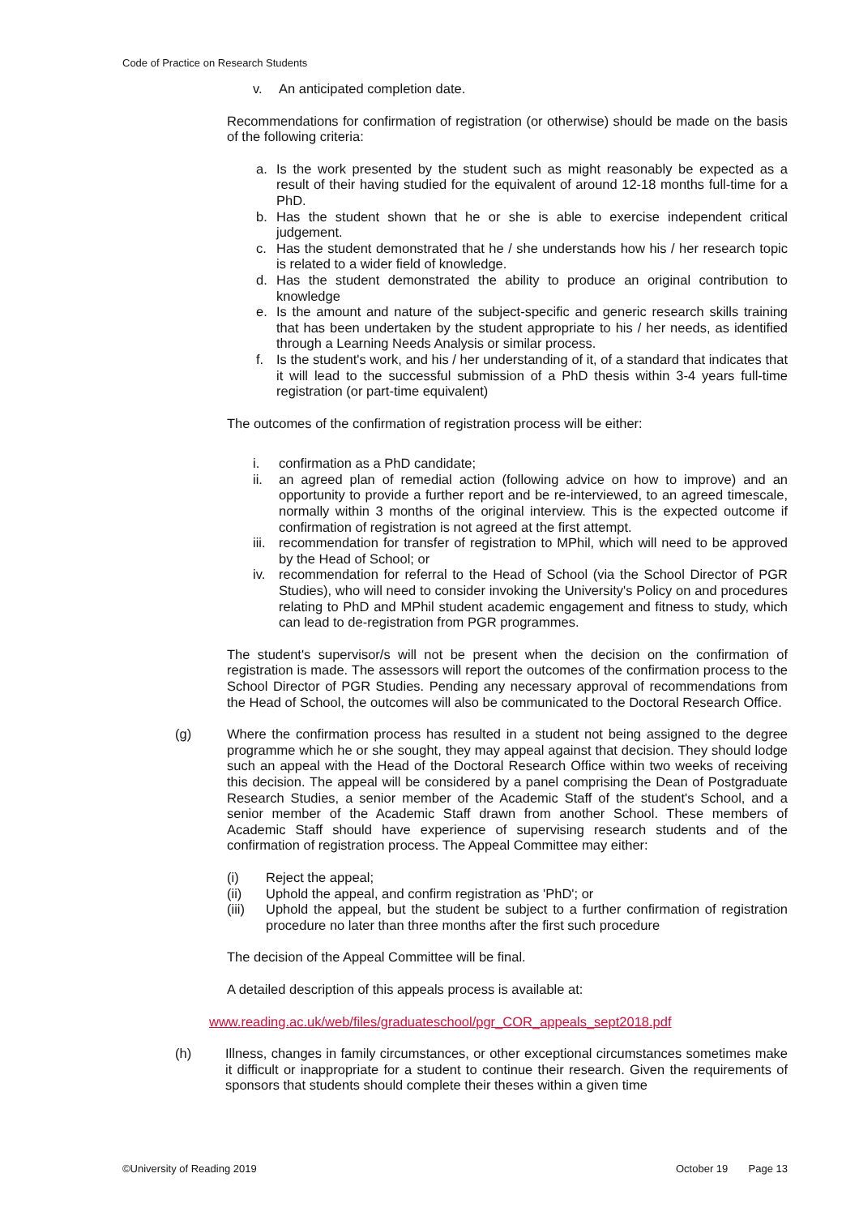Code of Practice on Research Students
v. An anticipated completion date.
Recommendations for confirmation of registration (or otherwise) should be made on the basis of the following criteria:
a. Is the work presented by the student such as might reasonably be expected as a result of their having studied for the equivalent of around 12-18 months full-time for a PhD.
b. Has the student shown that he or she is able to exercise independent critical judgement.
c. Has the student demonstrated that he / she understands how his / her research topic is related to a wider field of knowledge.
d. Has the student demonstrated the ability to produce an original contribution to knowledge
e. Is the amount and nature of the subject-specific and generic research skills training that has been undertaken by the student appropriate to his / her needs, as identified through a Learning Needs Analysis or similar process.
f. Is the student's work, and his / her understanding of it, of a standard that indicates that it will lead to the successful submission of a PhD thesis within 3-4 years full-time registration (or part-time equivalent)
The outcomes of the confirmation of registration process will be either:
i. confirmation as a PhD candidate;
ii. an agreed plan of remedial action (following advice on how to improve) and an opportunity to provide a further report and be re-interviewed, to an agreed timescale, normally within 3 months of the original interview. This is the expected outcome if confirmation of registration is not agreed at the first attempt.
iii. recommendation for transfer of registration to MPhil, which will need to be approved by the Head of School; or
iv. recommendation for referral to the Head of School (via the School Director of PGR Studies), who will need to consider invoking the University's Policy on and procedures relating to PhD and MPhil student academic engagement and fitness to study, which can lead to de-registration from PGR programmes.
The student's supervisor/s will not be present when the decision on the confirmation of registration is made. The assessors will report the outcomes of the confirmation process to the School Director of PGR Studies. Pending any necessary approval of recommendations from the Head of School, the outcomes will also be communicated to the Doctoral Research Office.
(g) Where the confirmation process has resulted in a student not being assigned to the degree programme which he or she sought, they may appeal against that decision. They should lodge such an appeal with the Head of the Doctoral Research Office within two weeks of receiving this decision. The appeal will be considered by a panel comprising the Dean of Postgraduate Research Studies, a senior member of the Academic Staff of the student's School, and a senior member of the Academic Staff drawn from another School. These members of Academic Staff should have experience of supervising research students and of the confirmation of registration process. The Appeal Committee may either:
(i) Reject the appeal;
(ii) Uphold the appeal, and confirm registration as 'PhD'; or
(iii) Uphold the appeal, but the student be subject to a further confirmation of registration procedure no later than three months after the first such procedure
The decision of the Appeal Committee will be final.
A detailed description of this appeals process is available at:
www.reading.ac.uk/web/files/graduateschool/pgr_COR_appeals_sept2018.pdf
(h) Illness, changes in family circumstances, or other exceptional circumstances sometimes make it difficult or inappropriate for a student to continue their research. Given the requirements of sponsors that students should complete their theses within a given time
©University of Reading 2019 October 19 Page 13